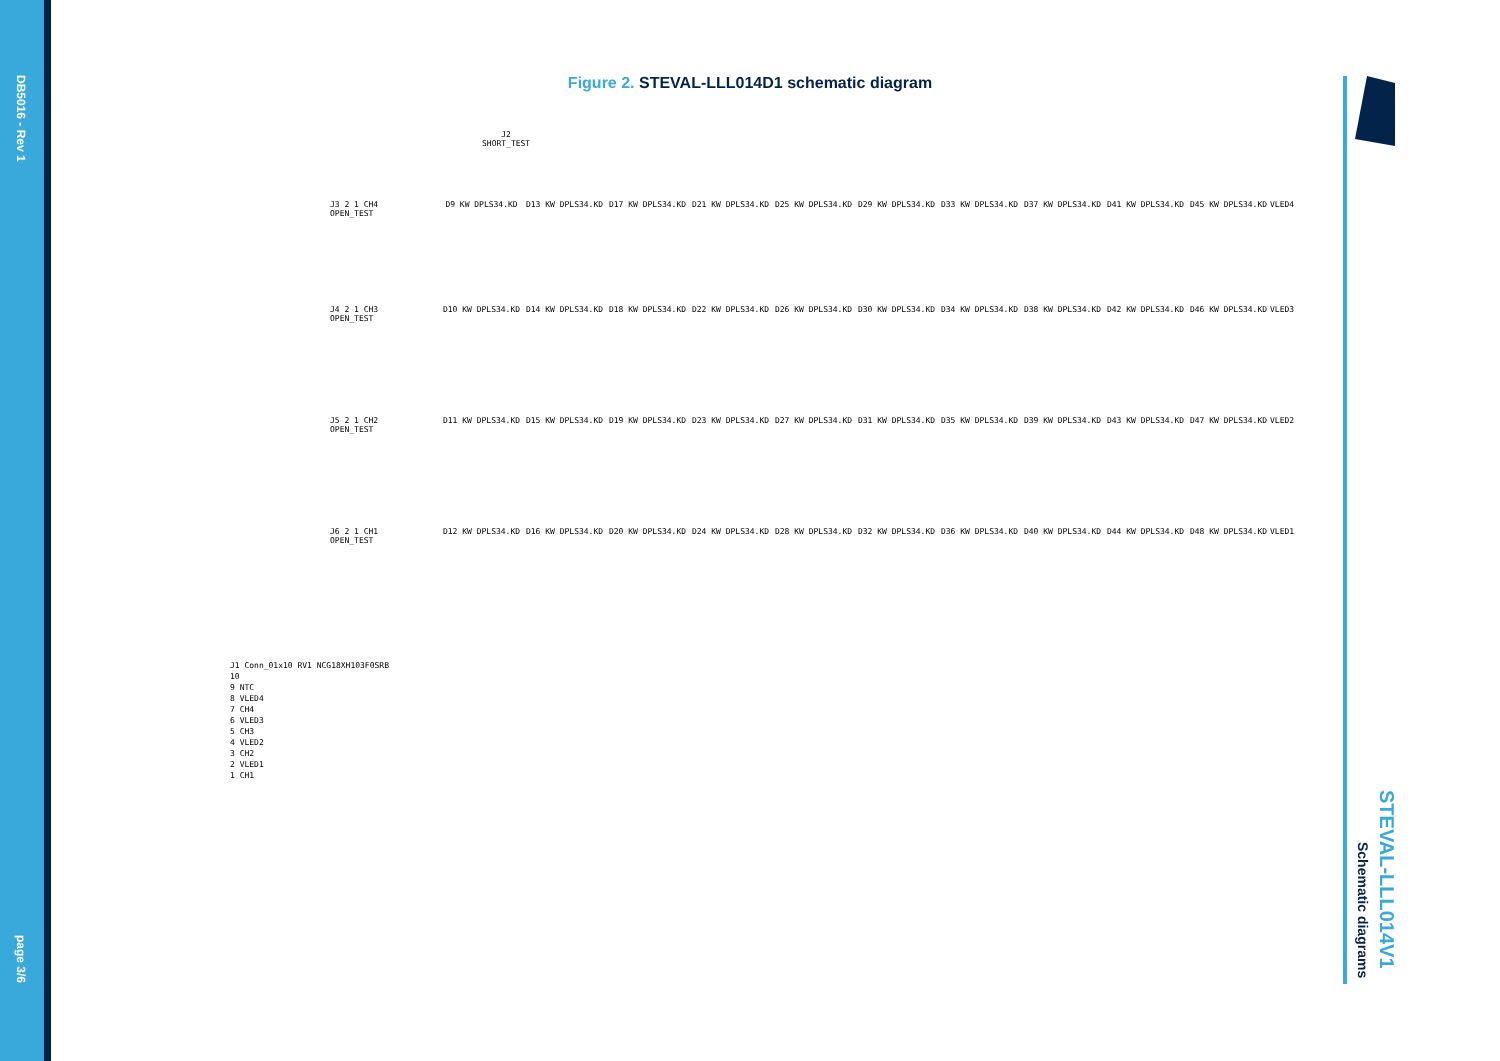DB5016 - Rev 1
page 3/6
Figure 2. STEVAL-LLL014D1 schematic diagram
J2
SHORT_TEST
J3 2 1 CH4
OPEN_TEST
D9 KW DPLS34.KD D13 KW DPLS34.KD D17 KW DPLS34.KD D21 KW DPLS34.KD D25 KW DPLS34.KD D29 KW DPLS34.KD D33 KW DPLS34.KD D37 KW DPLS34.KD D41 KW DPLS34.KD D45 KW DPLS34.KD VLED4
J4 2 1 CH3
OPEN_TEST
D10 KW DPLS34.KD D14 KW DPLS34.KD D18 KW DPLS34.KD D22 KW DPLS34.KD D26 KW DPLS34.KD D30 KW DPLS34.KD D34 KW DPLS34.KD D38 KW DPLS34.KD D42 KW DPLS34.KD D46 KW DPLS34.KD VLED3
J5 2 1 CH2
OPEN_TEST
D11 KW DPLS34.KD D15 KW DPLS34.KD D19 KW DPLS34.KD D23 KW DPLS34.KD D27 KW DPLS34.KD D31 KW DPLS34.KD D35 KW DPLS34.KD D39 KW DPLS34.KD D43 KW DPLS34.KD D47 KW DPLS34.KD VLED2
J6 2 1 CH1
OPEN_TEST
D12 KW DPLS34.KD D16 KW DPLS34.KD D20 KW DPLS34.KD D24 KW DPLS34.KD D28 KW DPLS34.KD D32 KW DPLS34.KD D36 KW DPLS34.KD D40 KW DPLS34.KD D44 KW DPLS34.KD D48 KW DPLS34.KD VLED1
J1 Conn_01x10 RV1 NCG18XH103F0SRB
10
9 NTC
8 VLED4
7 CH4
6 VLED3
5 CH3
4 VLED2
3 CH2
2 VLED1
1 CH1
STEVAL-LLL014V1
Schematic diagrams